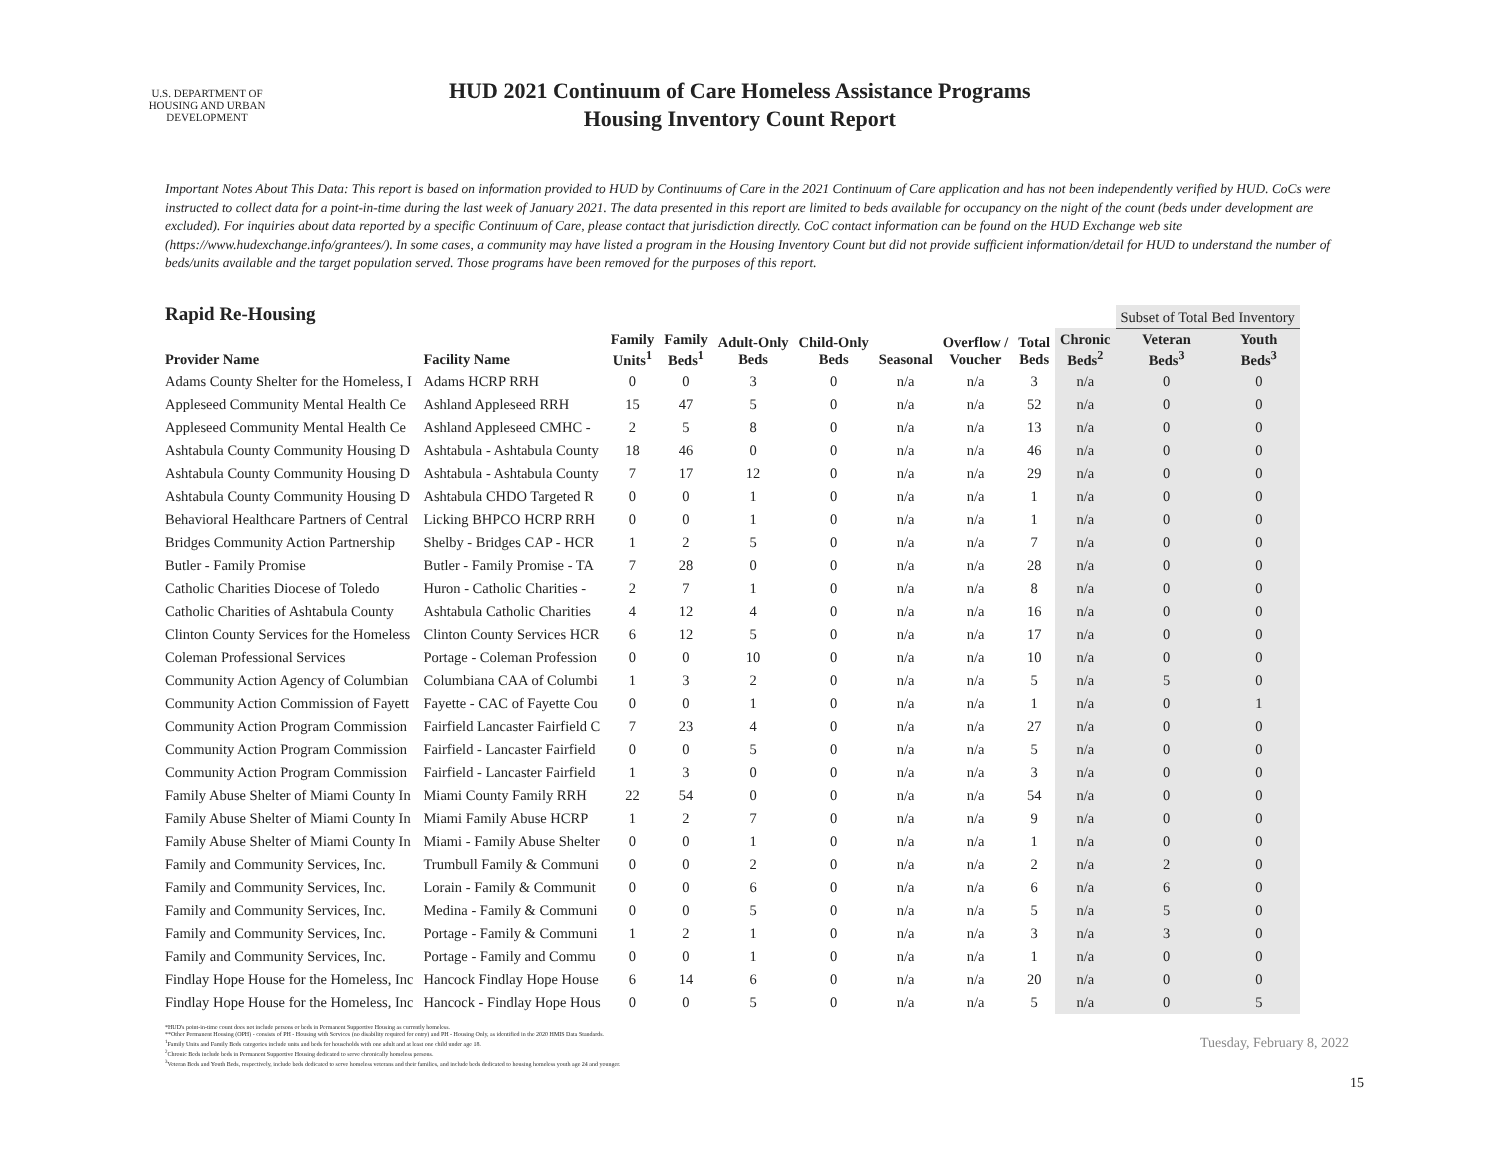U.S. DEPARTMENT OF HOUSING AND URBAN DEVELOPMENT
HUD 2021 Continuum of Care Homeless Assistance Programs
Housing Inventory Count Report
Important Notes About This Data: This report is based on information provided to HUD by Continuums of Care in the 2021 Continuum of Care application and has not been independently verified by HUD. CoCs were instructed to collect data for a point-in-time during the last week of January 2021. The data presented in this report are limited to beds available for occupancy on the night of the count (beds under development are excluded). For inquiries about data reported by a specific Continuum of Care, please contact that jurisdiction directly. CoC contact information can be found on the HUD Exchange web site (https://www.hudexchange.info/grantees/). In some cases, a community may have listed a program in the Housing Inventory Count but did not provide sufficient information/detail for HUD to understand the number of beds/units available and the target population served. Those programs have been removed for the purposes of this report.
Rapid Re-Housing
| | | | | | | | | | | Subset of Total Bed Inventory | |
| --- | --- | --- | --- | --- | --- | --- | --- | --- | --- | --- | --- |
| Provider Name | Facility Name | Family Units<sup>1</sup> | Family Beds<sup>1</sup> | Adult-Only Beds | Child-Only Beds | Seasonal | Overflow / Voucher | Total Beds | Chronic Beds<sup>2</sup> | Veteran Beds<sup>3</sup> | Youth Beds<sup>3</sup> |
| Adams County Shelter for the Homeless, I | Adams HCRP RRH | 0 | 0 | 3 | 0 | n/a | n/a | 3 | n/a | 0 | 0 |
| Appleseed Community Mental Health Ce | Ashland Appleseed RRH | 15 | 47 | 5 | 0 | n/a | n/a | 52 | n/a | 0 | 0 |
| Appleseed Community Mental Health Ce | Ashland Appleseed CMHC - | 2 | 5 | 8 | 0 | n/a | n/a | 13 | n/a | 0 | 0 |
| Ashtabula County Community Housing D | Ashtabula - Ashtabula County | 18 | 46 | 0 | 0 | n/a | n/a | 46 | n/a | 0 | 0 |
| Ashtabula County Community Housing D | Ashtabula - Ashtabula County | 7 | 17 | 12 | 0 | n/a | n/a | 29 | n/a | 0 | 0 |
| Ashtabula County Community Housing D | Ashtabula CHDO Targeted R | 0 | 0 | 1 | 0 | n/a | n/a | 1 | n/a | 0 | 0 |
| Behavioral Healthcare Partners of Central | Licking BHPCO HCRP RRH | 0 | 0 | 1 | 0 | n/a | n/a | 1 | n/a | 0 | 0 |
| Bridges Community Action Partnership | Shelby - Bridges CAP - HCR | 1 | 2 | 5 | 0 | n/a | n/a | 7 | n/a | 0 | 0 |
| Butler - Family Promise | Butler - Family Promise - TA | 7 | 28 | 0 | 0 | n/a | n/a | 28 | n/a | 0 | 0 |
| Catholic Charities Diocese of Toledo | Huron - Catholic Charities - | 2 | 7 | 1 | 0 | n/a | n/a | 8 | n/a | 0 | 0 |
| Catholic Charities of Ashtabula County | Ashtabula Catholic Charities | 4 | 12 | 4 | 0 | n/a | n/a | 16 | n/a | 0 | 0 |
| Clinton County Services for the Homeless | Clinton County Services HCR | 6 | 12 | 5 | 0 | n/a | n/a | 17 | n/a | 0 | 0 |
| Coleman Professional Services | Portage - Coleman Profession | 0 | 0 | 10 | 0 | n/a | n/a | 10 | n/a | 0 | 0 |
| Community Action Agency of Columbian | Columbiana CAA of Columbi | 1 | 3 | 2 | 0 | n/a | n/a | 5 | n/a | 5 | 0 |
| Community Action Commission of Fayett | Fayette - CAC of Fayette Cou | 0 | 0 | 1 | 0 | n/a | n/a | 1 | n/a | 0 | 1 |
| Community Action Program Commission | Fairfield Lancaster Fairfield C | 7 | 23 | 4 | 0 | n/a | n/a | 27 | n/a | 0 | 0 |
| Community Action Program Commission | Fairfield - Lancaster Fairfield | 0 | 0 | 5 | 0 | n/a | n/a | 5 | n/a | 0 | 0 |
| Community Action Program Commission | Fairfield - Lancaster Fairfield | 1 | 3 | 0 | 0 | n/a | n/a | 3 | n/a | 0 | 0 |
| Family Abuse Shelter of Miami County In | Miami County Family RRH | 22 | 54 | 0 | 0 | n/a | n/a | 54 | n/a | 0 | 0 |
| Family Abuse Shelter of Miami County In | Miami Family Abuse HCRP | 1 | 2 | 7 | 0 | n/a | n/a | 9 | n/a | 0 | 0 |
| Family Abuse Shelter of Miami County In | Miami - Family Abuse Shelter | 0 | 0 | 1 | 0 | n/a | n/a | 1 | n/a | 0 | 0 |
| Family and Community Services, Inc. | Trumbull Family & Communi | 0 | 0 | 2 | 0 | n/a | n/a | 2 | n/a | 2 | 0 |
| Family and Community Services, Inc. | Lorain - Family & Communit | 0 | 0 | 6 | 0 | n/a | n/a | 6 | n/a | 6 | 0 |
| Family and Community Services, Inc. | Medina - Family & Communi | 0 | 0 | 5 | 0 | n/a | n/a | 5 | n/a | 5 | 0 |
| Family and Community Services, Inc. | Portage - Family & Communi | 1 | 2 | 1 | 0 | n/a | n/a | 3 | n/a | 3 | 0 |
| Family and Community Services, Inc. | Portage - Family and Commu | 0 | 0 | 1 | 0 | n/a | n/a | 1 | n/a | 0 | 0 |
| Findlay Hope House for the Homeless, Inc | Hancock Findlay Hope House | 6 | 14 | 6 | 0 | n/a | n/a | 20 | n/a | 0 | 0 |
| Findlay Hope House for the Homeless, Inc | Hancock - Findlay Hope Hous | 0 | 0 | 5 | 0 | n/a | n/a | 5 | n/a | 0 | 5 |
*HUD's point-in-time count does not include persons or beds in Permanent Supportive Housing as currently homeless.
**Other Permanent Housing (OPH) - consists of PH - Housing with Services (no disability required for entry) and PH - Housing Only, as identified in the 2020 HMIS Data Standards.
<sup>1</sup> Family Units and Family Beds categories include units and beds for households with one adult and at least one child under age 18.
<sup>2</sup> Chronic Beds include beds in Permanent Supportive Housing dedicated to serve chronically homeless persons.
<sup>3</sup> Veteran Beds and Youth Beds, respectively, include beds dedicated to serve homeless veterans and their families, and include beds dedicated to housing homeless youth age 24 and younger.
Tuesday, February 8, 2022
15